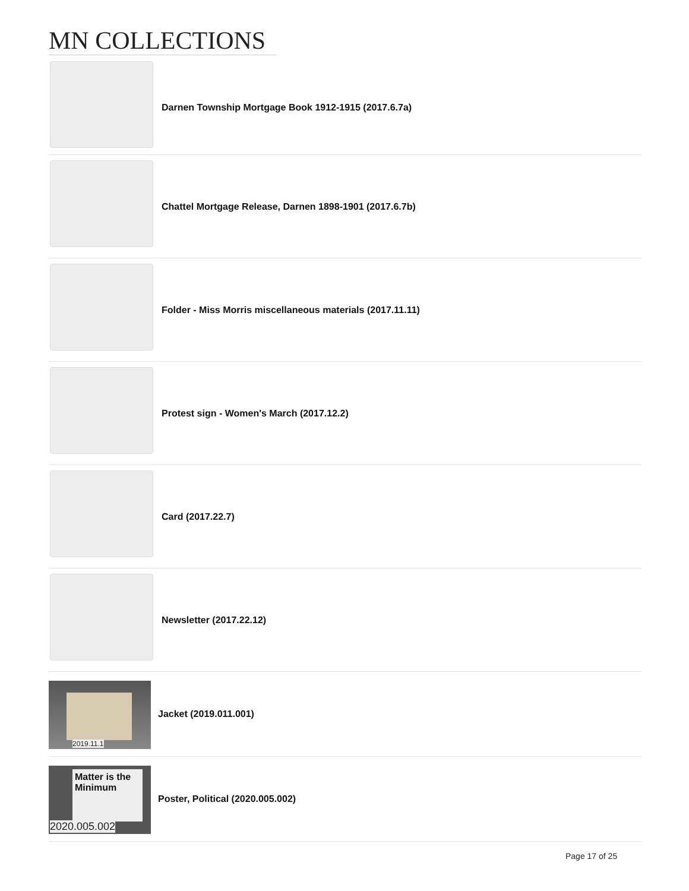MN COLLECTIONS
Darnen Township Mortgage Book 1912-1915 (2017.6.7a)
Chattel Mortgage Release, Darnen 1898-1901 (2017.6.7b)
Folder - Miss Morris miscellaneous materials (2017.11.11)
Protest sign - Women's March (2017.12.2)
Card (2017.22.7)
Newsletter (2017.22.12)
2019.11.1
Jacket (2019.011.001)
Matter is the Minimum
2020.005.002
Poster, Political (2020.005.002)
Page 17 of 25